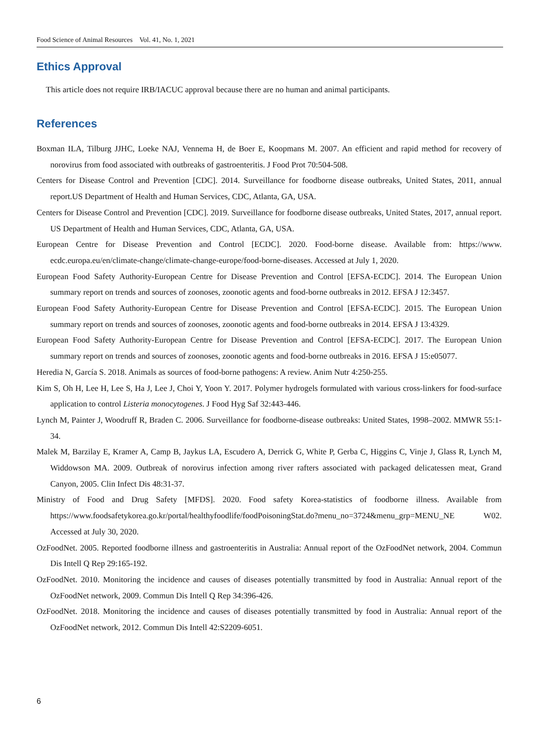Food Science of Animal Resources Vol. 41, No. 1, 2021
Ethics Approval
This article does not require IRB/IACUC approval because there are no human and animal participants.
References
Boxman ILA, Tilburg JJHC, Loeke NAJ, Vennema H, de Boer E, Koopmans M. 2007. An efficient and rapid method for recovery of norovirus from food associated with outbreaks of gastroenteritis. J Food Prot 70:504-508.
Centers for Disease Control and Prevention [CDC]. 2014. Surveillance for foodborne disease outbreaks, United States, 2011, annual report.US Department of Health and Human Services, CDC, Atlanta, GA, USA.
Centers for Disease Control and Prevention [CDC]. 2019. Surveillance for foodborne disease outbreaks, United States, 2017, annual report. US Department of Health and Human Services, CDC, Atlanta, GA, USA.
European Centre for Disease Prevention and Control [ECDC]. 2020. Food-borne disease. Available from: https://www. ecdc.europa.eu/en/climate-change/climate-change-europe/food-borne-diseases. Accessed at July 1, 2020.
European Food Safety Authority-European Centre for Disease Prevention and Control [EFSA-ECDC]. 2014. The European Union summary report on trends and sources of zoonoses, zoonotic agents and food-borne outbreaks in 2012. EFSA J 12:3457.
European Food Safety Authority-European Centre for Disease Prevention and Control [EFSA-ECDC]. 2015. The European Union summary report on trends and sources of zoonoses, zoonotic agents and food-borne outbreaks in 2014. EFSA J 13:4329.
European Food Safety Authority-European Centre for Disease Prevention and Control [EFSA-ECDC]. 2017. The European Union summary report on trends and sources of zoonoses, zoonotic agents and food-borne outbreaks in 2016. EFSA J 15:e05077.
Heredia N, García S. 2018. Animals as sources of food-borne pathogens: A review. Anim Nutr 4:250-255.
Kim S, Oh H, Lee H, Lee S, Ha J, Lee J, Choi Y, Yoon Y. 2017. Polymer hydrogels formulated with various cross-linkers for food-surface application to control Listeria monocytogenes. J Food Hyg Saf 32:443-446.
Lynch M, Painter J, Woodruff R, Braden C. 2006. Surveillance for foodborne-disease outbreaks: United States, 1998–2002. MMWR 55:1-34.
Malek M, Barzilay E, Kramer A, Camp B, Jaykus LA, Escudero A, Derrick G, White P, Gerba C, Higgins C, Vinje J, Glass R, Lynch M, Widdowson MA. 2009. Outbreak of norovirus infection among river rafters associated with packaged delicatessen meat, Grand Canyon, 2005. Clin Infect Dis 48:31-37.
Ministry of Food and Drug Safety [MFDS]. 2020. Food safety Korea-statistics of foodborne illness. Available from https://www.foodsafetykorea.go.kr/portal/healthyfoodlife/foodPoisoningStat.do?menu_no=3724&menu_grp=MENU_NE W02. Accessed at July 30, 2020.
OzFoodNet. 2005. Reported foodborne illness and gastroenteritis in Australia: Annual report of the OzFoodNet network, 2004. Commun Dis Intell Q Rep 29:165-192.
OzFoodNet. 2010. Monitoring the incidence and causes of diseases potentially transmitted by food in Australia: Annual report of the OzFoodNet network, 2009. Commun Dis Intell Q Rep 34:396-426.
OzFoodNet. 2018. Monitoring the incidence and causes of diseases potentially transmitted by food in Australia: Annual report of the OzFoodNet network, 2012. Commun Dis Intell 42:S2209-6051.
6